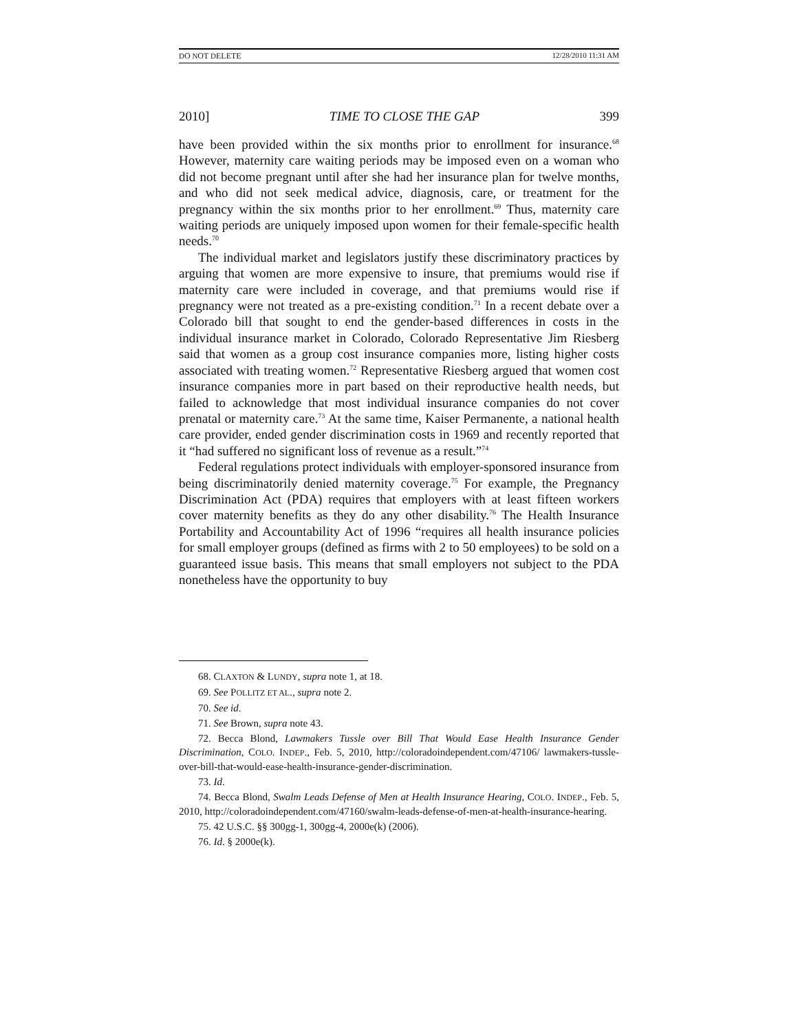DO NOT DELETE 12/28/2010 11:31 AM
2010] TIME TO CLOSE THE GAP 399
have been provided within the six months prior to enrollment for insurance.<sup>68</sup> However, maternity care waiting periods may be imposed even on a woman who did not become pregnant until after she had her insurance plan for twelve months, and who did not seek medical advice, diagnosis, care, or treatment for the pregnancy within the six months prior to her enrollment.<sup>69</sup> Thus, maternity care waiting periods are uniquely imposed upon women for their female-specific health needs.<sup>70</sup>
The individual market and legislators justify these discriminatory practices by arguing that women are more expensive to insure, that premiums would rise if maternity care were included in coverage, and that premiums would rise if pregnancy were not treated as a pre-existing condition.<sup>71</sup> In a recent debate over a Colorado bill that sought to end the gender-based differences in costs in the individual insurance market in Colorado, Colorado Representative Jim Riesberg said that women as a group cost insurance companies more, listing higher costs associated with treating women.<sup>72</sup> Representative Riesberg argued that women cost insurance companies more in part based on their reproductive health needs, but failed to acknowledge that most individual insurance companies do not cover prenatal or maternity care.<sup>73</sup> At the same time, Kaiser Permanente, a national health care provider, ended gender discrimination costs in 1969 and recently reported that it “had suffered no significant loss of revenue as a result.”<sup>74</sup>
Federal regulations protect individuals with employer-sponsored insurance from being discriminatorily denied maternity coverage.<sup>75</sup> For example, the Pregnancy Discrimination Act (PDA) requires that employers with at least fifteen workers cover maternity benefits as they do any other disability.<sup>76</sup> The Health Insurance Portability and Accountability Act of 1996 “requires all health insurance policies for small employer groups (defined as firms with 2 to 50 employees) to be sold on a guaranteed issue basis. This means that small employers not subject to the PDA nonetheless have the opportunity to buy
68. CLAXTON & LUNDY, supra note 1, at 18.
69. See POLLITZ ET AL., supra note 2.
70. See id.
71. See Brown, supra note 43.
72. Becca Blond, Lawmakers Tussle over Bill That Would Ease Health Insurance Gender Discrimination, COLO. INDEP., Feb. 5, 2010, http://coloradoindependent.com/47106/ lawmakers-tussle-over-bill-that-would-ease-health-insurance-gender-discrimination.
73. Id.
74. Becca Blond, Swalm Leads Defense of Men at Health Insurance Hearing, COLO. INDEP., Feb. 5, 2010, http://coloradoindependent.com/47160/swalm-leads-defense-of-men-at-health-insurance-hearing.
75. 42 U.S.C. §§ 300gg-1, 300gg-4, 2000e(k) (2006).
76. Id. § 2000e(k).